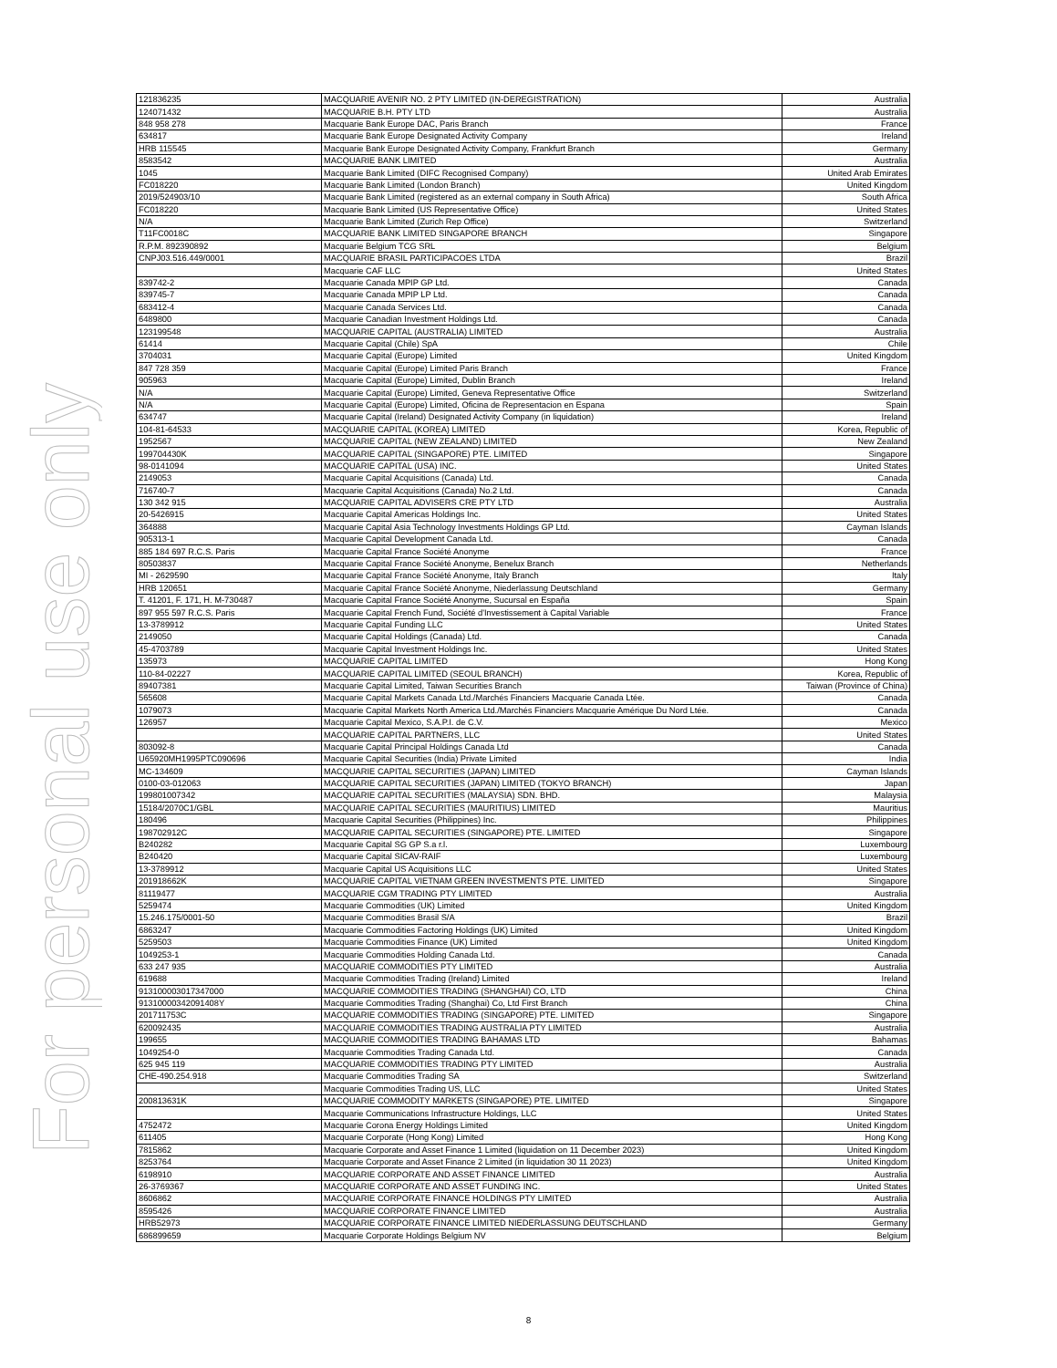For personal use only
| 121836235 | MACQUARIE AVENIR NO. 2 PTY LIMITED (IN-DEREGISTRATION) | Australia |
| 124071432 | MACQUARIE B.H. PTY LTD | Australia |
| 848 958 278 | Macquarie Bank Europe DAC, Paris Branch | France |
| 634817 | Macquarie Bank Europe Designated Activity Company | Ireland |
| HRB 115545 | Macquarie Bank Europe Designated Activity Company, Frankfurt Branch | Germany |
| 8583542 | MACQUARIE BANK LIMITED | Australia |
| 1045 | Macquarie Bank Limited (DIFC Recognised Company) | United Arab Emirates |
| FC018220 | Macquarie Bank Limited (London Branch) | United Kingdom |
| 2019/524903/10 | Macquarie Bank Limited (registered as an external company in South Africa) | South Africa |
| FC018220 | Macquarie Bank Limited (US Representative Office) | United States |
| N/A | Macquarie Bank Limited (Zurich Rep Office) | Switzerland |
| T11FC0018C | MACQUARIE BANK LIMITED SINGAPORE BRANCH | Singapore |
| R.P.M. 892390892 | Macquarie Belgium TCG SRL | Belgium |
| CNPJ03.516.449/0001 | MACQUARIE BRASIL PARTICIPACOES LTDA | Brazil |
| | Macquarie CAF LLC | United States |
| 839742-2 | Macquarie Canada MPIP GP Ltd. | Canada |
| 839745-7 | Macquarie Canada MPIP LP Ltd. | Canada |
| 683412-4 | Macquarie Canada Services Ltd. | Canada |
| 6489800 | Macquarie Canadian Investment Holdings Ltd. | Canada |
| 123199548 | MACQUARIE CAPITAL (AUSTRALIA) LIMITED | Australia |
| 61414 | Macquarie Capital (Chile) SpA | Chile |
| 3704031 | Macquarie Capital (Europe) Limited | United Kingdom |
| 847 728 359 | Macquarie Capital (Europe) Limited Paris Branch | France |
| 905963 | Macquarie Capital (Europe) Limited, Dublin Branch | Ireland |
| N/A | Macquarie Capital (Europe) Limited, Geneva Representative Office | Switzerland |
| N/A | Macquarie Capital (Europe) Limited, Oficina de Representacion en Espana | Spain |
| 634747 | Macquarie Capital (Ireland) Designated Activity Company (in liquidation) | Ireland |
| 104-81-64533 | MACQUARIE CAPITAL (KOREA) LIMITED | Korea, Republic of |
| 1952567 | MACQUARIE CAPITAL (NEW ZEALAND) LIMITED | New Zealand |
| 199704430K | MACQUARIE CAPITAL (SINGAPORE) PTE. LIMITED | Singapore |
| 98-0141094 | MACQUARIE CAPITAL (USA) INC. | United States |
| 2149053 | Macquarie Capital Acquisitions (Canada) Ltd. | Canada |
| 716740-7 | Macquarie Capital Acquisitions (Canada) No.2 Ltd. | Canada |
| 130 342 915 | MACQUARIE CAPITAL ADVISERS CRE PTY LTD | Australia |
| 20-5426915 | Macquarie Capital Americas Holdings Inc. | United States |
| 364888 | Macquarie Capital Asia Technology Investments Holdings GP Ltd. | Cayman Islands |
| 905313-1 | Macquarie Capital Development Canada Ltd. | Canada |
| 885 184 697 R.C.S. Paris | Macquarie Capital France Société Anonyme | France |
| 80503837 | Macquarie Capital France Société Anonyme, Benelux Branch | Netherlands |
| MI - 2629590 | Macquarie Capital France Société Anonyme, Italy Branch | Italy |
| HRB 120651 | Macquarie Capital France Société Anonyme, Niederlassung Deutschland | Germany |
| T. 41201, F. 171, H. M-730487 | Macquarie Capital France Société Anonyme, Sucursal en España | Spain |
| 897 955 597 R.C.S. Paris | Macquarie Capital French Fund, Société d'Investissement à Capital Variable | France |
| 13-3789912 | Macquarie Capital Funding LLC | United States |
| 2149050 | Macquarie Capital Holdings (Canada) Ltd. | Canada |
| 45-4703789 | Macquarie Capital Investment Holdings Inc. | United States |
| 135973 | MACQUARIE CAPITAL LIMITED | Hong Kong |
| 110-84-02227 | MACQUARIE CAPITAL LIMITED (SEOUL BRANCH) | Korea, Republic of |
| 89407381 | Macquarie Capital Limited, Taiwan Securities Branch | Taiwan (Province of China) |
| 565608 | Macquarie Capital Markets Canada Ltd./Marchés Financiers Macquarie Canada Ltée. | Canada |
| 1079073 | Macquarie Capital Markets North America Ltd./Marchés Financiers Macquarie Amérique Du Nord Ltée. | Canada |
| 126957 | Macquarie Capital Mexico, S.A.P.I. de C.V. | Mexico |
| | MACQUARIE CAPITAL PARTNERS, LLC | United States |
| 803092-8 | Macquarie Capital Principal Holdings Canada Ltd | Canada |
| U65920MH1995PTC090696 | Macquarie Capital Securities (India) Private Limited | India |
| MC-134609 | MACQUARIE CAPITAL SECURITIES (JAPAN) LIMITED | Cayman Islands |
| 0100-03-012063 | MACQUARIE CAPITAL SECURITIES (JAPAN) LIMITED (TOKYO BRANCH) | Japan |
| 199801007342 | MACQUARIE CAPITAL SECURITIES (MALAYSIA) SDN. BHD. | Malaysia |
| 15184/2070C1/GBL | MACQUARIE CAPITAL SECURITIES (MAURITIUS) LIMITED | Mauritius |
| 180496 | Macquarie Capital Securities (Philippines) Inc. | Philippines |
| 198702912C | MACQUARIE CAPITAL SECURITIES (SINGAPORE) PTE. LIMITED | Singapore |
| B240282 | Macquarie Capital SG GP S.a r.l. | Luxembourg |
| B240420 | Macquarie Capital SICAV-RAIF | Luxembourg |
| 13-3789912 | Macquarie Capital US Acquisitions LLC | United States |
| 201918662K | MACQUARIE CAPITAL VIETNAM GREEN INVESTMENTS PTE. LIMITED | Singapore |
| 81119477 | MACQUARIE CGM TRADING PTY LIMITED | Australia |
| 5259474 | Macquarie Commodities (UK) Limited | United Kingdom |
| 15.246.175/0001-50 | Macquarie Commodities Brasil S/A | Brazil |
| 6863247 | Macquarie Commodities Factoring Holdings (UK) Limited | United Kingdom |
| 5259503 | Macquarie Commodities Finance (UK) Limited | United Kingdom |
| 1049253-1 | Macquarie Commodities Holding Canada Ltd. | Canada |
| 633 247 935 | MACQUARIE COMMODITIES PTY LIMITED | Australia |
| 619688 | Macquarie Commodities Trading (Ireland) Limited | Ireland |
| 913100003017347000 | MACQUARIE COMMODITIES TRADING (SHANGHAI) CO, LTD | China |
| 91310000342091408Y | Macquarie Commodities Trading (Shanghai) Co, Ltd First Branch | China |
| 201711753C | MACQUARIE COMMODITIES TRADING (SINGAPORE) PTE. LIMITED | Singapore |
| 620092435 | MACQUARIE COMMODITIES TRADING AUSTRALIA PTY LIMITED | Australia |
| 199655 | MACQUARIE COMMODITIES TRADING BAHAMAS LTD | Bahamas |
| 1049254-0 | Macquarie Commodities Trading Canada Ltd. | Canada |
| 625 945 119 | MACQUARIE COMMODITIES TRADING PTY LIMITED | Australia |
| CHE-490.254.918 | Macquarie Commodities Trading SA | Switzerland |
| | Macquarie Commodities Trading US, LLC | United States |
| 200813631K | MACQUARIE COMMODITY MARKETS (SINGAPORE) PTE. LIMITED | Singapore |
| | Macquarie Communications Infrastructure Holdings, LLC | United States |
| 4752472 | Macquarie Corona Energy Holdings Limited | United Kingdom |
| 611405 | Macquarie Corporate (Hong Kong) Limited | Hong Kong |
| 7815862 | Macquarie Corporate and Asset Finance 1 Limited (liquidation on 11 December 2023) | United Kingdom |
| 8253764 | Macquarie Corporate and Asset Finance 2 Limited (in liquidation 30 11 2023) | United Kingdom |
| 6198910 | MACQUARIE CORPORATE AND ASSET FINANCE LIMITED | Australia |
| 26-3769367 | MACQUARIE CORPORATE AND ASSET FUNDING INC. | United States |
| 8606862 | MACQUARIE CORPORATE FINANCE HOLDINGS PTY LIMITED | Australia |
| 8595426 | MACQUARIE CORPORATE FINANCE LIMITED | Australia |
| HRB52973 | MACQUARIE CORPORATE FINANCE LIMITED NIEDERLASSUNG DEUTSCHLAND | Germany |
| 686899659 | Macquarie Corporate Holdings Belgium NV | Belgium |
8